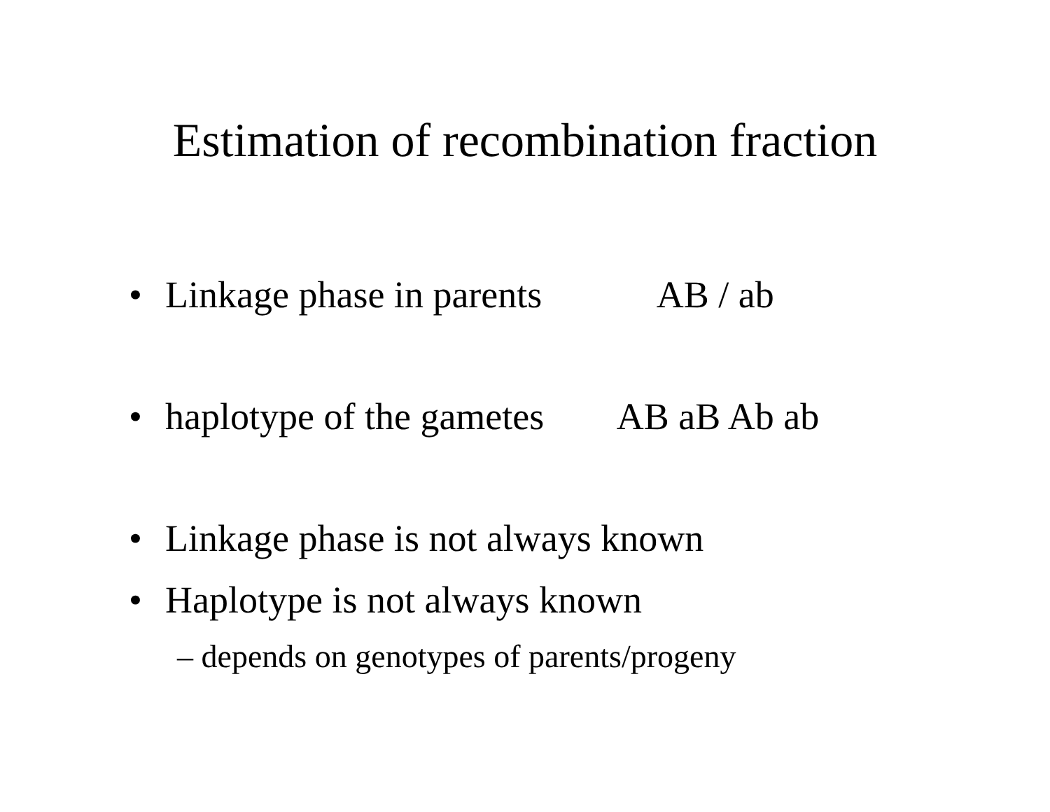Estimation of recombination fraction
• Linkage phase in parents AB / ab
• haplotype of the gametes AB aB Ab ab
• Linkage phase is not always known
• Haplotype is not always known
– depends on genotypes of parents/progeny